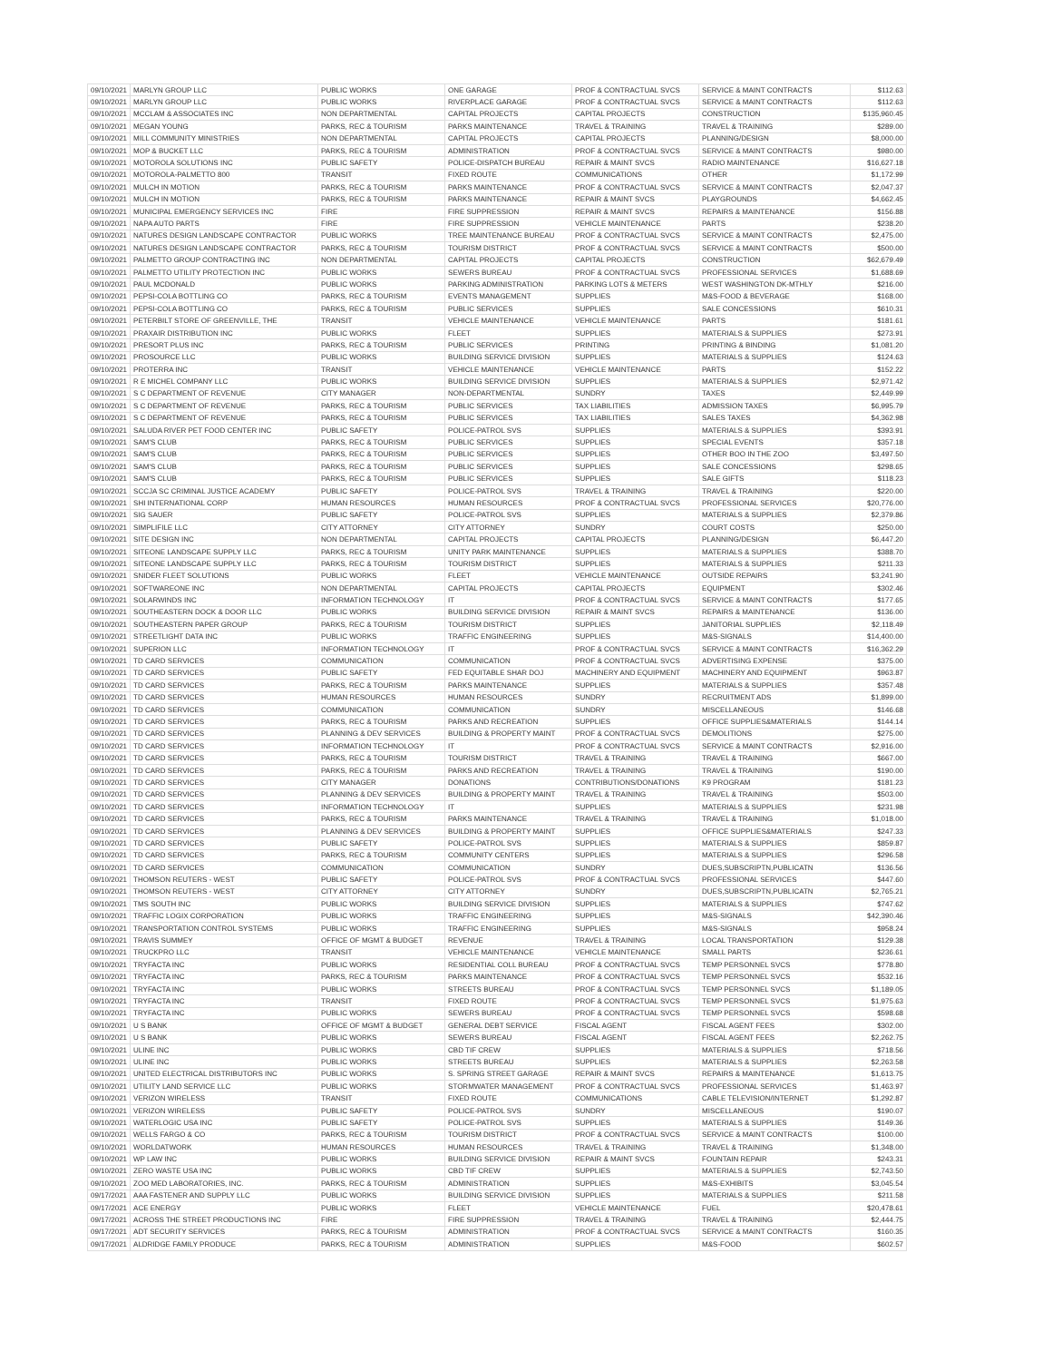| 09/10/2021 | MARLYN GROUP LLC | PUBLIC WORKS | ONE GARAGE | PROF & CONTRACTUAL SVCS | SERVICE & MAINT CONTRACTS | $112.63 |
| 09/10/2021 | MARLYN GROUP LLC | PUBLIC WORKS | RIVERPLACE GARAGE | PROF & CONTRACTUAL SVCS | SERVICE & MAINT CONTRACTS | $112.63 |
| 09/10/2021 | MCCLAM & ASSOCIATES INC | NON DEPARTMENTAL | CAPITAL PROJECTS | CAPITAL PROJECTS | CONSTRUCTION | $135,960.45 |
| 09/10/2021 | MEGAN YOUNG | PARKS, REC & TOURISM | PARKS MAINTENANCE | TRAVEL & TRAINING | TRAVEL & TRAINING | $289.00 |
| 09/10/2021 | MILL COMMUNITY MINISTRIES | NON DEPARTMENTAL | CAPITAL PROJECTS | CAPITAL PROJECTS | PLANNING/DESIGN | $8,000.00 |
| 09/10/2021 | MOP & BUCKET LLC | PARKS, REC & TOURISM | ADMINISTRATION | PROF & CONTRACTUAL SVCS | SERVICE & MAINT CONTRACTS | $980.00 |
| 09/10/2021 | MOTOROLA SOLUTIONS INC | PUBLIC SAFETY | POLICE-DISPATCH BUREAU | REPAIR & MAINT SVCS | RADIO MAINTENANCE | $16,627.18 |
| 09/10/2021 | MOTOROLA-PALMETTO 800 | TRANSIT | FIXED ROUTE | COMMUNICATIONS | OTHER | $1,172.99 |
| 09/10/2021 | MULCH IN MOTION | PARKS, REC & TOURISM | PARKS MAINTENANCE | PROF & CONTRACTUAL SVCS | SERVICE & MAINT CONTRACTS | $2,047.37 |
| 09/10/2021 | MULCH IN MOTION | PARKS, REC & TOURISM | PARKS MAINTENANCE | REPAIR & MAINT SVCS | PLAYGROUNDS | $4,662.45 |
| 09/10/2021 | MUNICIPAL EMERGENCY SERVICES INC | FIRE | FIRE SUPPRESSION | REPAIR & MAINT SVCS | REPAIRS & MAINTENANCE | $156.88 |
| 09/10/2021 | NAPA AUTO PARTS | FIRE | FIRE SUPPRESSION | VEHICLE MAINTENANCE | PARTS | $238.20 |
| 09/10/2021 | NATURES DESIGN LANDSCAPE CONTRACTOR | PUBLIC WORKS | TREE MAINTENANCE BUREAU | PROF & CONTRACTUAL SVCS | SERVICE & MAINT CONTRACTS | $2,475.00 |
| 09/10/2021 | NATURES DESIGN LANDSCAPE CONTRACTOR | PARKS, REC & TOURISM | TOURISM DISTRICT | PROF & CONTRACTUAL SVCS | SERVICE & MAINT CONTRACTS | $500.00 |
| 09/10/2021 | PALMETTO GROUP CONTRACTING INC | NON DEPARTMENTAL | CAPITAL PROJECTS | CAPITAL PROJECTS | CONSTRUCTION | $62,679.49 |
| 09/10/2021 | PALMETTO UTILITY PROTECTION INC | PUBLIC WORKS | SEWERS BUREAU | PROF & CONTRACTUAL SVCS | PROFESSIONAL SERVICES | $1,688.69 |
| 09/10/2021 | PAUL MCDONALD | PUBLIC WORKS | PARKING ADMINISTRATION | PARKING LOTS & METERS | WEST WASHINGTON DK-MTHLY | $216.00 |
| 09/10/2021 | PEPSI-COLA BOTTLING CO | PARKS, REC & TOURISM | EVENTS MANAGEMENT | SUPPLIES | M&S-FOOD & BEVERAGE | $168.00 |
| 09/10/2021 | PEPSI-COLA BOTTLING CO | PARKS, REC & TOURISM | PUBLIC SERVICES | SUPPLIES | SALE CONCESSIONS | $610.31 |
| 09/10/2021 | PETERBILT STORE OF GREENVILLE, THE | TRANSIT | VEHICLE MAINTENANCE | VEHICLE MAINTENANCE | PARTS | $181.61 |
| 09/10/2021 | PRAXAIR DISTRIBUTION INC | PUBLIC WORKS | FLEET | SUPPLIES | MATERIALS & SUPPLIES | $273.91 |
| 09/10/2021 | PRESORT PLUS INC | PARKS, REC & TOURISM | PUBLIC SERVICES | PRINTING | PRINTING & BINDING | $1,081.20 |
| 09/10/2021 | PROSOURCE LLC | PUBLIC WORKS | BUILDING SERVICE DIVISION | SUPPLIES | MATERIALS & SUPPLIES | $124.63 |
| 09/10/2021 | PROTERRA INC | TRANSIT | VEHICLE MAINTENANCE | VEHICLE MAINTENANCE | PARTS | $152.22 |
| 09/10/2021 | R E MICHEL COMPANY LLC | PUBLIC WORKS | BUILDING SERVICE DIVISION | SUPPLIES | MATERIALS & SUPPLIES | $2,971.42 |
| 09/10/2021 | S C DEPARTMENT OF REVENUE | CITY MANAGER | NON-DEPARTMENTAL | SUNDRY | TAXES | $2,449.99 |
| 09/10/2021 | S C DEPARTMENT OF REVENUE | PARKS, REC & TOURISM | PUBLIC SERVICES | TAX LIABILITIES | ADMISSION TAXES | $6,995.79 |
| 09/10/2021 | S C DEPARTMENT OF REVENUE | PARKS, REC & TOURISM | PUBLIC SERVICES | TAX LIABILITIES | SALES TAXES | $4,362.98 |
| 09/10/2021 | SALUDA RIVER PET FOOD CENTER INC | PUBLIC SAFETY | POLICE-PATROL SVS | SUPPLIES | MATERIALS & SUPPLIES | $393.91 |
| 09/10/2021 | SAM'S CLUB | PARKS, REC & TOURISM | PUBLIC SERVICES | SUPPLIES | SPECIAL EVENTS | $357.18 |
| 09/10/2021 | SAM'S CLUB | PARKS, REC & TOURISM | PUBLIC SERVICES | SUPPLIES | OTHER BOO IN THE ZOO | $3,497.50 |
| 09/10/2021 | SAM'S CLUB | PARKS, REC & TOURISM | PUBLIC SERVICES | SUPPLIES | SALE CONCESSIONS | $298.65 |
| 09/10/2021 | SAM'S CLUB | PARKS, REC & TOURISM | PUBLIC SERVICES | SUPPLIES | SALE GIFTS | $118.23 |
| 09/10/2021 | SCCJA SC CRIMINAL JUSTICE ACADEMY | PUBLIC SAFETY | POLICE-PATROL SVS | TRAVEL & TRAINING | TRAVEL & TRAINING | $220.00 |
| 09/10/2021 | SHI INTERNATIONAL CORP | HUMAN RESOURCES | HUMAN RESOURCES | PROF & CONTRACTUAL SVCS | PROFESSIONAL SERVICES | $20,776.00 |
| 09/10/2021 | SIG SAUER | PUBLIC SAFETY | POLICE-PATROL SVS | SUPPLIES | MATERIALS & SUPPLIES | $2,379.86 |
| 09/10/2021 | SIMPLIFILE LLC | CITY ATTORNEY | CITY ATTORNEY | SUNDRY | COURT COSTS | $250.00 |
| 09/10/2021 | SITE DESIGN INC | NON DEPARTMENTAL | CAPITAL PROJECTS | CAPITAL PROJECTS | PLANNING/DESIGN | $6,447.20 |
| 09/10/2021 | SITEONE LANDSCAPE SUPPLY LLC | PARKS, REC & TOURISM | UNITY PARK MAINTENANCE | SUPPLIES | MATERIALS & SUPPLIES | $388.70 |
| 09/10/2021 | SITEONE LANDSCAPE SUPPLY LLC | PARKS, REC & TOURISM | TOURISM DISTRICT | SUPPLIES | MATERIALS & SUPPLIES | $211.33 |
| 09/10/2021 | SNIDER FLEET SOLUTIONS | PUBLIC WORKS | FLEET | VEHICLE MAINTENANCE | OUTSIDE REPAIRS | $3,241.90 |
| 09/10/2021 | SOFTWAREONE INC | NON DEPARTMENTAL | CAPITAL PROJECTS | CAPITAL PROJECTS | EQUIPMENT | $302.46 |
| 09/10/2021 | SOLARWINDS INC | INFORMATION TECHNOLOGY | IT | PROF & CONTRACTUAL SVCS | SERVICE & MAINT CONTRACTS | $177.65 |
| 09/10/2021 | SOUTHEASTERN DOCK & DOOR LLC | PUBLIC WORKS | BUILDING SERVICE DIVISION | REPAIR & MAINT SVCS | REPAIRS & MAINTENANCE | $136.00 |
| 09/10/2021 | SOUTHEASTERN PAPER GROUP | PARKS, REC & TOURISM | TOURISM DISTRICT | SUPPLIES | JANITORIAL SUPPLIES | $2,118.49 |
| 09/10/2021 | STREETLIGHT DATA INC | PUBLIC WORKS | TRAFFIC ENGINEERING | SUPPLIES | M&S-SIGNALS | $14,400.00 |
| 09/10/2021 | SUPERION LLC | INFORMATION TECHNOLOGY | IT | PROF & CONTRACTUAL SVCS | SERVICE & MAINT CONTRACTS | $16,362.29 |
| 09/10/2021 | TD CARD SERVICES | COMMUNICATION | COMMUNICATION | PROF & CONTRACTUAL SVCS | ADVERTISING EXPENSE | $375.00 |
| 09/10/2021 | TD CARD SERVICES | PUBLIC SAFETY | FED EQUITABLE SHAR DOJ | MACHINERY AND EQUIPMENT | MACHINERY AND EQUIPMENT | $963.87 |
| 09/10/2021 | TD CARD SERVICES | PARKS, REC & TOURISM | PARKS MAINTENANCE | SUPPLIES | MATERIALS & SUPPLIES | $357.48 |
| 09/10/2021 | TD CARD SERVICES | HUMAN RESOURCES | HUMAN RESOURCES | SUNDRY | RECRUITMENT ADS | $1,899.00 |
| 09/10/2021 | TD CARD SERVICES | COMMUNICATION | COMMUNICATION | SUNDRY | MISCELLANEOUS | $146.68 |
| 09/10/2021 | TD CARD SERVICES | PARKS, REC & TOURISM | PARKS AND RECREATION | SUPPLIES | OFFICE SUPPLIES&MATERIALS | $144.14 |
| 09/10/2021 | TD CARD SERVICES | PLANNING & DEV SERVICES | BUILDING & PROPERTY MAINT | PROF & CONTRACTUAL SVCS | DEMOLITIONS | $275.00 |
| 09/10/2021 | TD CARD SERVICES | INFORMATION TECHNOLOGY | IT | PROF & CONTRACTUAL SVCS | SERVICE & MAINT CONTRACTS | $2,916.00 |
| 09/10/2021 | TD CARD SERVICES | PARKS, REC & TOURISM | TOURISM DISTRICT | TRAVEL & TRAINING | TRAVEL & TRAINING | $667.00 |
| 09/10/2021 | TD CARD SERVICES | PARKS, REC & TOURISM | PARKS AND RECREATION | TRAVEL & TRAINING | TRAVEL & TRAINING | $190.00 |
| 09/10/2021 | TD CARD SERVICES | CITY MANAGER | DONATIONS | CONTRIBUTIONS/DONATIONS | K9 PROGRAM | $181.23 |
| 09/10/2021 | TD CARD SERVICES | PLANNING & DEV SERVICES | BUILDING & PROPERTY MAINT | TRAVEL & TRAINING | TRAVEL & TRAINING | $503.00 |
| 09/10/2021 | TD CARD SERVICES | INFORMATION TECHNOLOGY | IT | SUPPLIES | MATERIALS & SUPPLIES | $231.98 |
| 09/10/2021 | TD CARD SERVICES | PARKS, REC & TOURISM | PARKS MAINTENANCE | TRAVEL & TRAINING | TRAVEL & TRAINING | $1,018.00 |
| 09/10/2021 | TD CARD SERVICES | PLANNING & DEV SERVICES | BUILDING & PROPERTY MAINT | SUPPLIES | OFFICE SUPPLIES&MATERIALS | $247.33 |
| 09/10/2021 | TD CARD SERVICES | PUBLIC SAFETY | POLICE-PATROL SVS | SUPPLIES | MATERIALS & SUPPLIES | $859.87 |
| 09/10/2021 | TD CARD SERVICES | PARKS, REC & TOURISM | COMMUNITY CENTERS | SUPPLIES | MATERIALS & SUPPLIES | $296.58 |
| 09/10/2021 | TD CARD SERVICES | COMMUNICATION | COMMUNICATION | SUNDRY | DUES,SUBSCRIPTN,PUBLICATN | $136.56 |
| 09/10/2021 | THOMSON REUTERS - WEST | PUBLIC SAFETY | POLICE-PATROL SVS | PROF & CONTRACTUAL SVCS | PROFESSIONAL SERVICES | $447.60 |
| 09/10/2021 | THOMSON REUTERS - WEST | CITY ATTORNEY | CITY ATTORNEY | SUNDRY | DUES,SUBSCRIPTN,PUBLICATN | $2,765.21 |
| 09/10/2021 | TMS SOUTH INC | PUBLIC WORKS | BUILDING SERVICE DIVISION | SUPPLIES | MATERIALS & SUPPLIES | $747.62 |
| 09/10/2021 | TRAFFIC LOGIX CORPORATION | PUBLIC WORKS | TRAFFIC ENGINEERING | SUPPLIES | M&S-SIGNALS | $42,390.46 |
| 09/10/2021 | TRANSPORTATION CONTROL SYSTEMS | PUBLIC WORKS | TRAFFIC ENGINEERING | SUPPLIES | M&S-SIGNALS | $958.24 |
| 09/10/2021 | TRAVIS SUMMEY | OFFICE OF MGMT & BUDGET | REVENUE | TRAVEL & TRAINING | LOCAL TRANSPORTATION | $129.38 |
| 09/10/2021 | TRUCKPRO LLC | TRANSIT | VEHICLE MAINTENANCE | VEHICLE MAINTENANCE | SMALL PARTS | $236.61 |
| 09/10/2021 | TRYFACTA INC | PUBLIC WORKS | RESIDENTIAL COLL BUREAU | PROF & CONTRACTUAL SVCS | TEMP PERSONNEL SVCS | $778.80 |
| 09/10/2021 | TRYFACTA INC | PARKS, REC & TOURISM | PARKS MAINTENANCE | PROF & CONTRACTUAL SVCS | TEMP PERSONNEL SVCS | $532.16 |
| 09/10/2021 | TRYFACTA INC | PUBLIC WORKS | STREETS BUREAU | PROF & CONTRACTUAL SVCS | TEMP PERSONNEL SVCS | $1,189.05 |
| 09/10/2021 | TRYFACTA INC | TRANSIT | FIXED ROUTE | PROF & CONTRACTUAL SVCS | TEMP PERSONNEL SVCS | $1,975.63 |
| 09/10/2021 | TRYFACTA INC | PUBLIC WORKS | SEWERS BUREAU | PROF & CONTRACTUAL SVCS | TEMP PERSONNEL SVCS | $598.68 |
| 09/10/2021 | U S BANK | OFFICE OF MGMT & BUDGET | GENERAL DEBT SERVICE | FISCAL AGENT | FISCAL AGENT FEES | $302.00 |
| 09/10/2021 | U S BANK | PUBLIC WORKS | SEWERS BUREAU | FISCAL AGENT | FISCAL AGENT FEES | $2,262.75 |
| 09/10/2021 | ULINE INC | PUBLIC WORKS | CBD TIF CREW | SUPPLIES | MATERIALS & SUPPLIES | $718.56 |
| 09/10/2021 | ULINE INC | PUBLIC WORKS | STREETS BUREAU | SUPPLIES | MATERIALS & SUPPLIES | $2,263.58 |
| 09/10/2021 | UNITED ELECTRICAL DISTRIBUTORS INC | PUBLIC WORKS | S. SPRING STREET GARAGE | REPAIR & MAINT SVCS | REPAIRS & MAINTENANCE | $1,613.75 |
| 09/10/2021 | UTILITY LAND SERVICE LLC | PUBLIC WORKS | STORMWATER MANAGEMENT | PROF & CONTRACTUAL SVCS | PROFESSIONAL SERVICES | $1,463.97 |
| 09/10/2021 | VERIZON WIRELESS | TRANSIT | FIXED ROUTE | COMMUNICATIONS | CABLE TELEVISION/INTERNET | $1,292.87 |
| 09/10/2021 | VERIZON WIRELESS | PUBLIC SAFETY | POLICE-PATROL SVS | SUNDRY | MISCELLANEOUS | $190.07 |
| 09/10/2021 | WATERLOGIC USA INC | PUBLIC SAFETY | POLICE-PATROL SVS | SUPPLIES | MATERIALS & SUPPLIES | $149.36 |
| 09/10/2021 | WELLS FARGO & CO | PARKS, REC & TOURISM | TOURISM DISTRICT | PROF & CONTRACTUAL SVCS | SERVICE & MAINT CONTRACTS | $100.00 |
| 09/10/2021 | WORLDATWORK | HUMAN RESOURCES | HUMAN RESOURCES | TRAVEL & TRAINING | TRAVEL & TRAINING | $1,348.00 |
| 09/10/2021 | WP LAW INC | PUBLIC WORKS | BUILDING SERVICE DIVISION | REPAIR & MAINT SVCS | FOUNTAIN REPAIR | $243.31 |
| 09/10/2021 | ZERO WASTE USA INC | PUBLIC WORKS | CBD TIF CREW | SUPPLIES | MATERIALS & SUPPLIES | $2,743.50 |
| 09/10/2021 | ZOO MED LABORATORIES, INC. | PARKS, REC & TOURISM | ADMINISTRATION | SUPPLIES | M&S-EXHIBITS | $3,045.54 |
| 09/17/2021 | AAA FASTENER AND SUPPLY LLC | PUBLIC WORKS | BUILDING SERVICE DIVISION | SUPPLIES | MATERIALS & SUPPLIES | $211.58 |
| 09/17/2021 | ACE ENERGY | PUBLIC WORKS | FLEET | VEHICLE MAINTENANCE | FUEL | $20,478.61 |
| 09/17/2021 | ACROSS THE STREET PRODUCTIONS INC | FIRE | FIRE SUPPRESSION | TRAVEL & TRAINING | TRAVEL & TRAINING | $2,444.75 |
| 09/17/2021 | ADT SECURITY SERVICES | PARKS, REC & TOURISM | ADMINISTRATION | PROF & CONTRACTUAL SVCS | SERVICE & MAINT CONTRACTS | $160.35 |
| 09/17/2021 | ALDRIDGE FAMILY PRODUCE | PARKS, REC & TOURISM | ADMINISTRATION | SUPPLIES | M&S-FOOD | $602.57 |